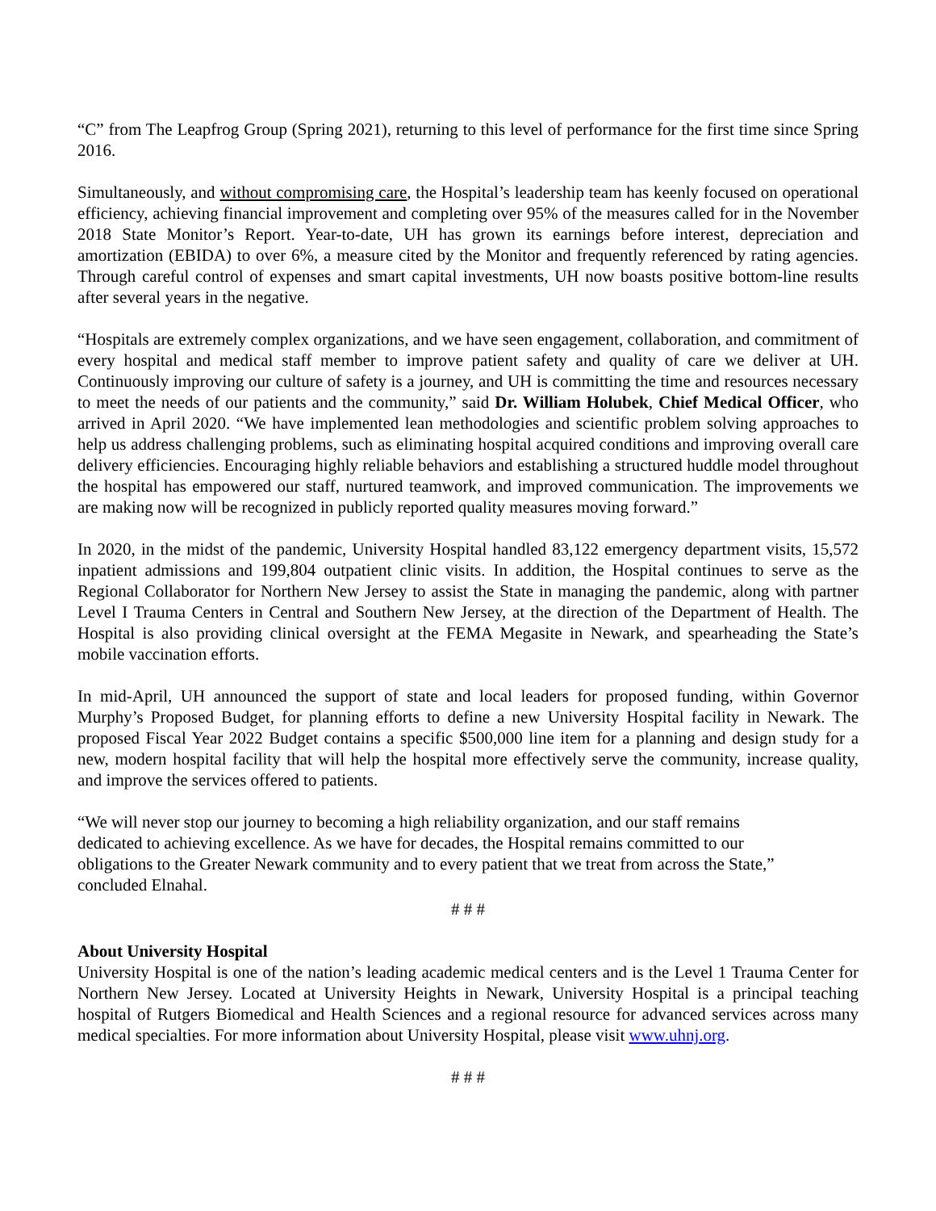“C” from The Leapfrog Group (Spring 2021), returning to this level of performance for the first time since Spring 2016.
Simultaneously, and without compromising care, the Hospital’s leadership team has keenly focused on operational efficiency, achieving financial improvement and completing over 95% of the measures called for in the November 2018 State Monitor’s Report. Year-to-date, UH has grown its earnings before interest, depreciation and amortization (EBIDA) to over 6%, a measure cited by the Monitor and frequently referenced by rating agencies. Through careful control of expenses and smart capital investments, UH now boasts positive bottom-line results after several years in the negative.
“Hospitals are extremely complex organizations, and we have seen engagement, collaboration, and commitment of every hospital and medical staff member to improve patient safety and quality of care we deliver at UH. Continuously improving our culture of safety is a journey, and UH is committing the time and resources necessary to meet the needs of our patients and the community,” said Dr. William Holubek, Chief Medical Officer, who arrived in April 2020. “We have implemented lean methodologies and scientific problem solving approaches to help us address challenging problems, such as eliminating hospital acquired conditions and improving overall care delivery efficiencies. Encouraging highly reliable behaviors and establishing a structured huddle model throughout the hospital has empowered our staff, nurtured teamwork, and improved communication. The improvements we are making now will be recognized in publicly reported quality measures moving forward.”
In 2020, in the midst of the pandemic, University Hospital handled 83,122 emergency department visits, 15,572 inpatient admissions and 199,804 outpatient clinic visits. In addition, the Hospital continues to serve as the Regional Collaborator for Northern New Jersey to assist the State in managing the pandemic, along with partner Level I Trauma Centers in Central and Southern New Jersey, at the direction of the Department of Health. The Hospital is also providing clinical oversight at the FEMA Megasite in Newark, and spearheading the State’s mobile vaccination efforts.
In mid-April, UH announced the support of state and local leaders for proposed funding, within Governor Murphy’s Proposed Budget, for planning efforts to define a new University Hospital facility in Newark. The proposed Fiscal Year 2022 Budget contains a specific $500,000 line item for a planning and design study for a new, modern hospital facility that will help the hospital more effectively serve the community, increase quality, and improve the services offered to patients.
“We will never stop our journey to becoming a high reliability organization, and our staff remains dedicated to achieving excellence. As we have for decades, the Hospital remains committed to our obligations to the Greater Newark community and to every patient that we treat from across the State,” concluded Elnahal.
# # #
About University Hospital
University Hospital is one of the nation’s leading academic medical centers and is the Level 1 Trauma Center for Northern New Jersey. Located at University Heights in Newark, University Hospital is a principal teaching hospital of Rutgers Biomedical and Health Sciences and a regional resource for advanced services across many medical specialties. For more information about University Hospital, please visit www.uhnj.org.
# # #